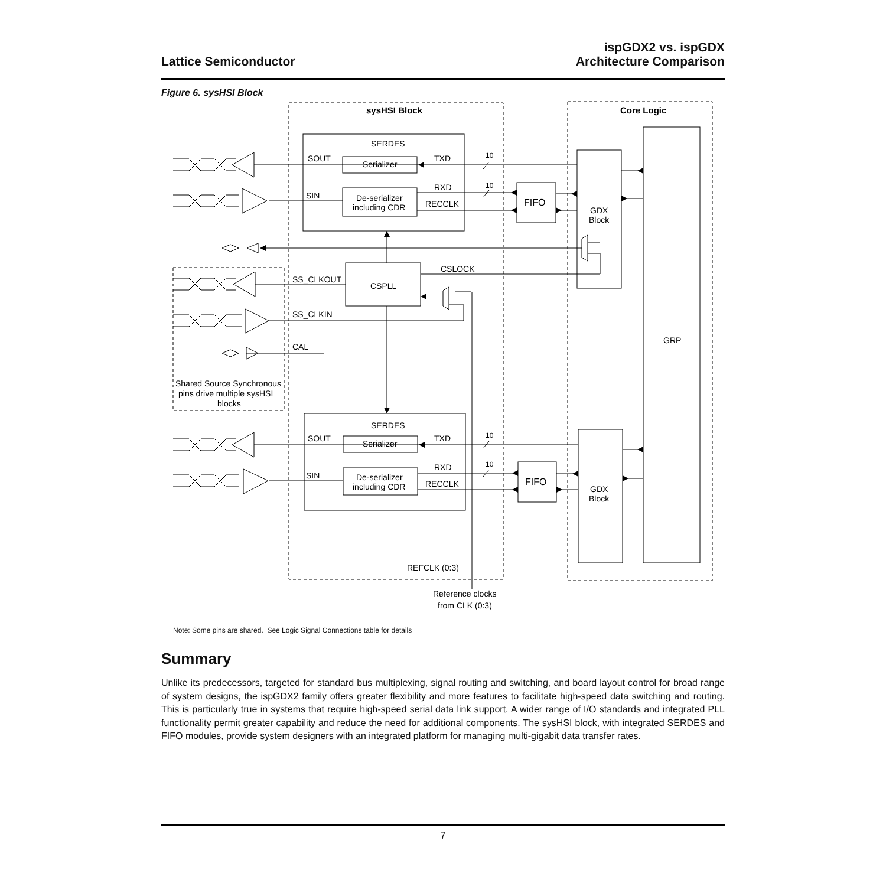Lattice Semiconductor
ispGDX2 vs. ispGDX
Architecture Comparison
Figure 6. sysHSI Block
sysHSI Block
Core Logic
SERDES
SOUT
Serializer
TXD
10
RXD
10
SIN
De-serializer
including CDR
RECCLK
FIFO
GDX
Block
CSLOCK
SS_CLKOUT
CSPLL
SS_CLKIN
CAL
GRP
Shared Source Synchronous
pins drive multiple sysHSI
blocks
SERDES
SOUT
Serializer
TXD
10
RXD
10
SIN
De-serializer
including CDR
RECCLK
FIFO
GDX
Block
REFCLK (0:3)
Reference clocks
from CLK (0:3)
Note: Some pins are shared. See Logic Signal Connections table for details
Summary
Unlike its predecessors, targeted for standard bus multiplexing, signal routing and switching, and board layout control for broad range of system designs, the ispGDX2 family offers greater flexibility and more features to facilitate high-speed data switching and routing. This is particularly true in systems that require high-speed serial data link support. A wider range of I/O standards and integrated PLL functionality permit greater capability and reduce the need for additional components. The sysHSI block, with integrated SERDES and FIFO modules, provide system designers with an integrated platform for managing multi-gigabit data transfer rates.
7